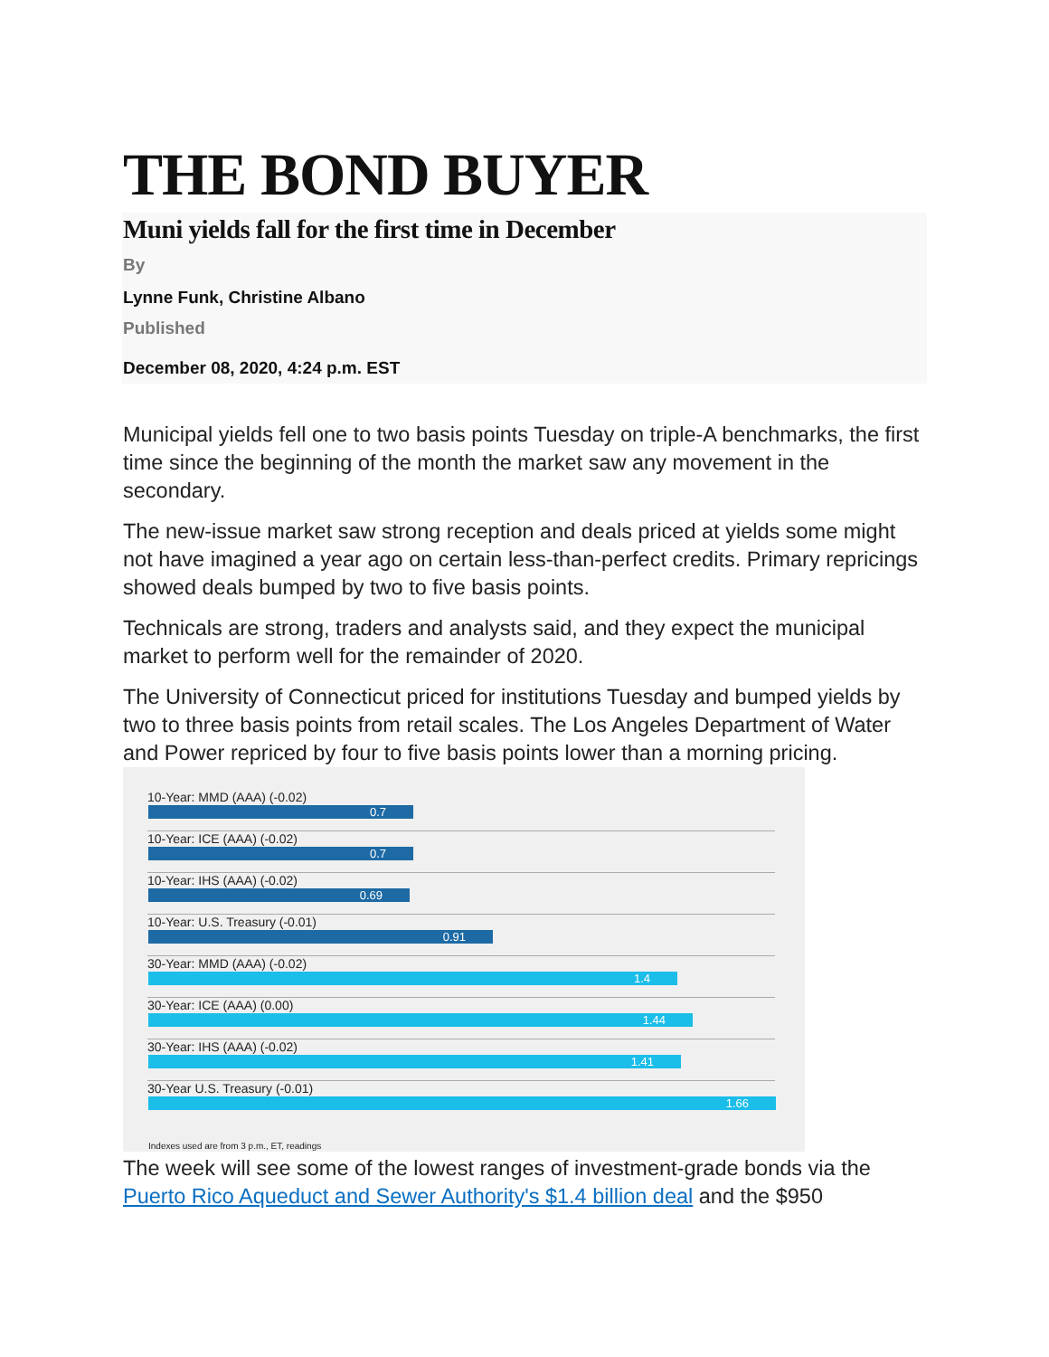THE BOND BUYER
Muni yields fall for the first time in December
By
Lynne Funk, Christine Albano
Published
December 08, 2020, 4:24 p.m. EST
Municipal yields fell one to two basis points Tuesday on triple-A benchmarks, the first time since the beginning of the month the market saw any movement in the secondary.
The new-issue market saw strong reception and deals priced at yields some might not have imagined a year ago on certain less-than-perfect credits. Primary repricings showed deals bumped by two to five basis points.
Technicals are strong, traders and analysts said, and they expect the municipal market to perform well for the remainder of 2020.
The University of Connecticut priced for institutions Tuesday and bumped yields by two to three basis points from retail scales. The Los Angeles Department of Water and Power repriced by four to five basis points lower than a morning pricing.
10-Year: MMD (AAA) (-0.02)
0.7
10-Year: ICE (AAA) (-0.02)
0.7
10-Year: IHS (AAA) (-0.02)
0.69
10-Year: U.S. Treasury (-0.01)
0.91
30-Year: MMD (AAA) (-0.02)
1.4
30-Year: ICE (AAA) (0.00)
1.44
30-Year: IHS (AAA) (-0.02)
1.41
30-Year U.S. Treasury (-0.01)
1.66
Indexes used are from 3 p.m., ET, readings
The week will see some of the lowest ranges of investment-grade bonds via the Puerto Rico Aqueduct and Sewer Authority's $1.4 billion deal and the $950